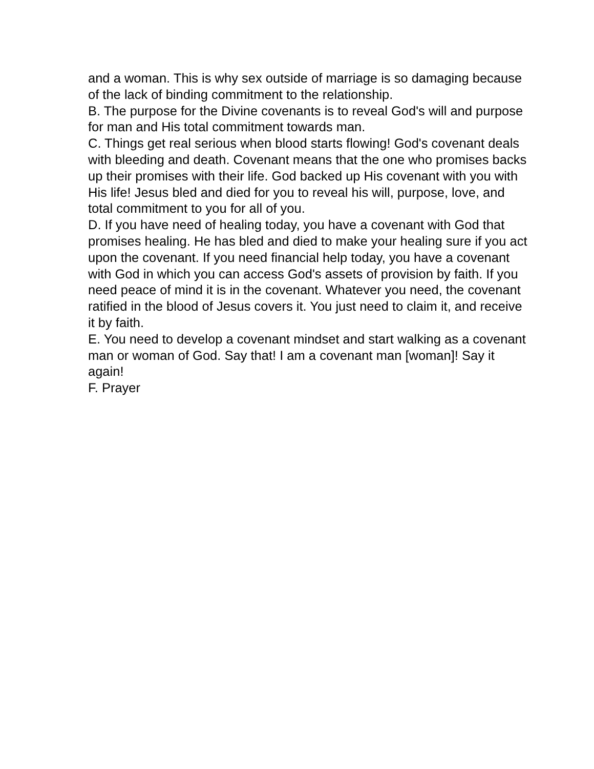and a woman. This is why sex outside of marriage is so damaging because of the lack of binding commitment to the relationship.
B. The purpose for the Divine covenants is to reveal God's will and purpose for man and His total commitment towards man.
C. Things get real serious when blood starts flowing! God's covenant deals with bleeding and death. Covenant means that the one who promises backs up their promises with their life. God backed up His covenant with you with His life! Jesus bled and died for you to reveal his will, purpose, love, and total commitment to you for all of you.
D. If you have need of healing today, you have a covenant with God that promises healing. He has bled and died to make your healing sure if you act upon the covenant. If you need financial help today, you have a covenant with God in which you can access God's assets of provision by faith. If you need peace of mind it is in the covenant. Whatever you need, the covenant ratified in the blood of Jesus covers it. You just need to claim it, and receive it by faith.
E. You need to develop a covenant mindset and start walking as a covenant man or woman of God. Say that! I am a covenant man [woman]! Say it again!
F. Prayer